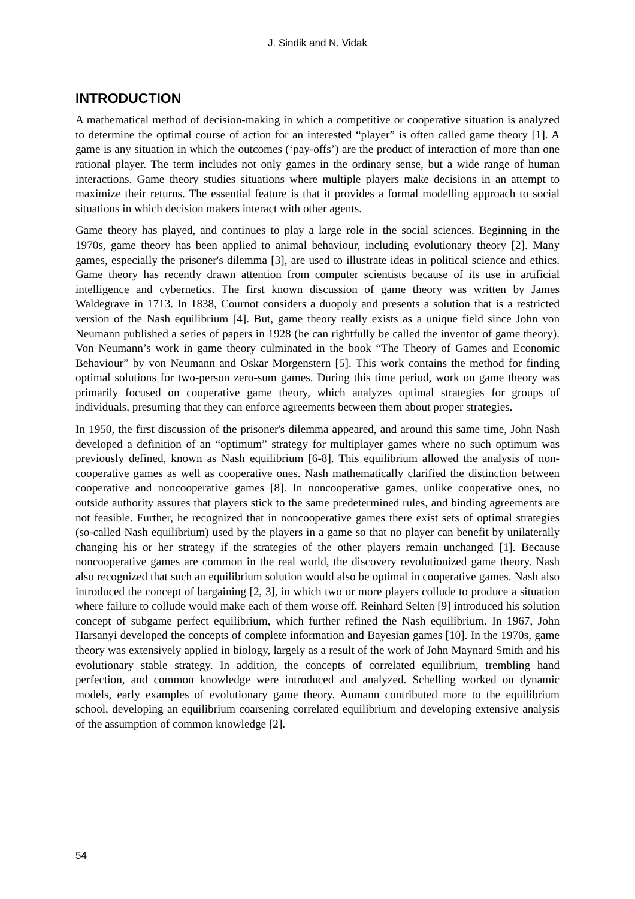J. Sindik and N. Vidak
INTRODUCTION
A mathematical method of decision-making in which a competitive or cooperative situation is analyzed to determine the optimal course of action for an interested “player” is often called game theory [1]. A game is any situation in which the outcomes (‘pay-offs’) are the product of interaction of more than one rational player. The term includes not only games in the ordinary sense, but a wide range of human interactions. Game theory studies situations where multiple players make decisions in an attempt to maximize their returns. The essential feature is that it provides a formal modelling approach to social situations in which decision makers interact with other agents.
Game theory has played, and continues to play a large role in the social sciences. Beginning in the 1970s, game theory has been applied to animal behaviour, including evolutionary theory [2]. Many games, especially the prisoner's dilemma [3], are used to illustrate ideas in political science and ethics. Game theory has recently drawn attention from computer scientists because of its use in artificial intelligence and cybernetics. The first known discussion of game theory was written by James Waldegrave in 1713. In 1838, Cournot considers a duopoly and presents a solution that is a restricted version of the Nash equilibrium [4]. But, game theory really exists as a unique field since John von Neumann published a series of papers in 1928 (he can rightfully be called the inventor of game theory). Von Neumann’s work in game theory culminated in the book “The Theory of Games and Economic Behaviour” by von Neumann and Oskar Morgenstern [5]. This work contains the method for finding optimal solutions for two-person zero-sum games. During this time period, work on game theory was primarily focused on cooperative game theory, which analyzes optimal strategies for groups of individuals, presuming that they can enforce agreements between them about proper strategies.
In 1950, the first discussion of the prisoner's dilemma appeared, and around this same time, John Nash developed a definition of an “optimum” strategy for multiplayer games where no such optimum was previously defined, known as Nash equilibrium [6-8]. This equilibrium allowed the analysis of non-cooperative games as well as cooperative ones. Nash mathematically clarified the distinction between cooperative and noncooperative games [8]. In noncooperative games, unlike cooperative ones, no outside authority assures that players stick to the same predetermined rules, and binding agreements are not feasible. Further, he recognized that in noncooperative games there exist sets of optimal strategies (so-called Nash equilibrium) used by the players in a game so that no player can benefit by unilaterally changing his or her strategy if the strategies of the other players remain unchanged [1]. Because noncooperative games are common in the real world, the discovery revolutionized game theory. Nash also recognized that such an equilibrium solution would also be optimal in cooperative games. Nash also introduced the concept of bargaining [2, 3], in which two or more players collude to produce a situation where failure to collude would make each of them worse off. Reinhard Selten [9] introduced his solution concept of subgame perfect equilibrium, which further refined the Nash equilibrium. In 1967, John Harsanyi developed the concepts of complete information and Bayesian games [10]. In the 1970s, game theory was extensively applied in biology, largely as a result of the work of John Maynard Smith and his evolutionary stable strategy. In addition, the concepts of correlated equilibrium, trembling hand perfection, and common knowledge were introduced and analyzed. Schelling worked on dynamic models, early examples of evolutionary game theory. Aumann contributed more to the equilibrium school, developing an equilibrium coarsening correlated equilibrium and developing extensive analysis of the assumption of common knowledge [2].
54